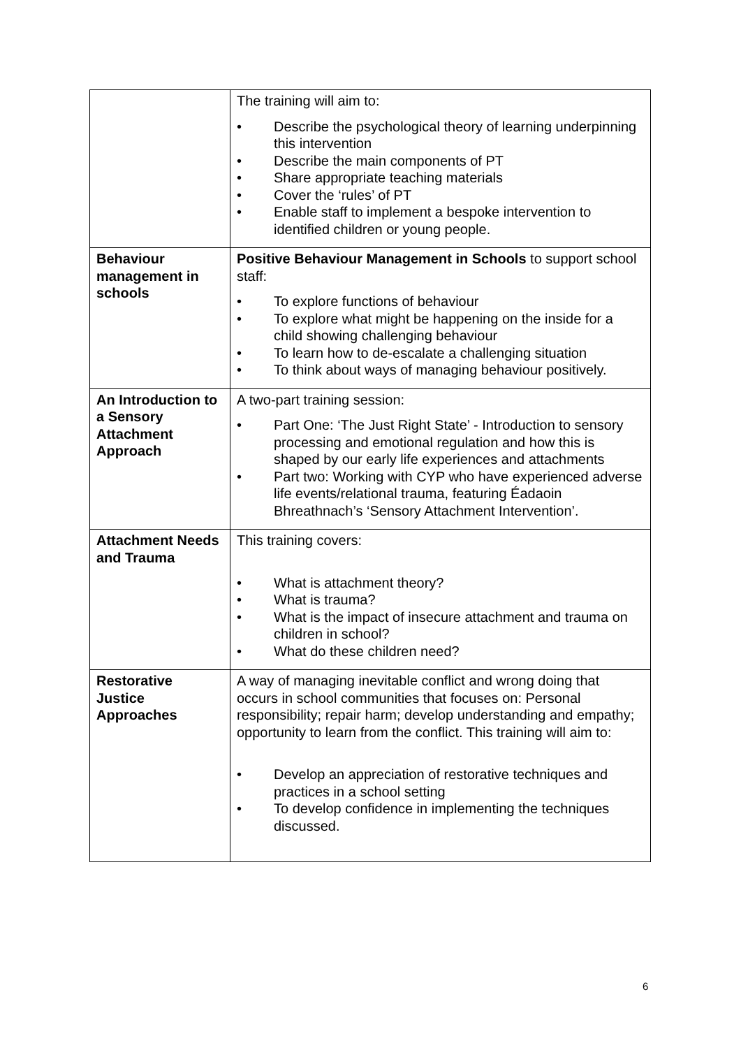| | The training will aim to: • Describe the psychological theory of learning underpinning this intervention • Describe the main components of PT • Share appropriate teaching materials • Cover the ‘rules’ of PT • Enable staff to implement a bespoke intervention to identified children or young people. |
| Behaviour management in schools | Positive Behaviour Management in Schools to support school staff: • To explore functions of behaviour • To explore what might be happening on the inside for a child showing challenging behaviour • To learn how to de-escalate a challenging situation • To think about ways of managing behaviour positively. |
| An Introduction to a Sensory Attachment Approach | A two-part training session: • Part One: ‘The Just Right State’ - Introduction to sensory processing and emotional regulation and how this is shaped by our early life experiences and attachments • Part two: Working with CYP who have experienced adverse life events/relational trauma, featuring Éadaoin Bhreathnach’s ‘Sensory Attachment Intervention’. |
| Attachment Needs and Trauma | This training covers: • What is attachment theory? • What is trauma? • What is the impact of insecure attachment and trauma on children in school? • What do these children need? |
| Restorative Justice Approaches | A way of managing inevitable conflict and wrong doing that occurs in school communities that focuses on: Personal responsibility; repair harm; develop understanding and empathy; opportunity to learn from the conflict. This training will aim to: • Develop an appreciation of restorative techniques and practices in a school setting • To develop confidence in implementing the techniques discussed. |
6